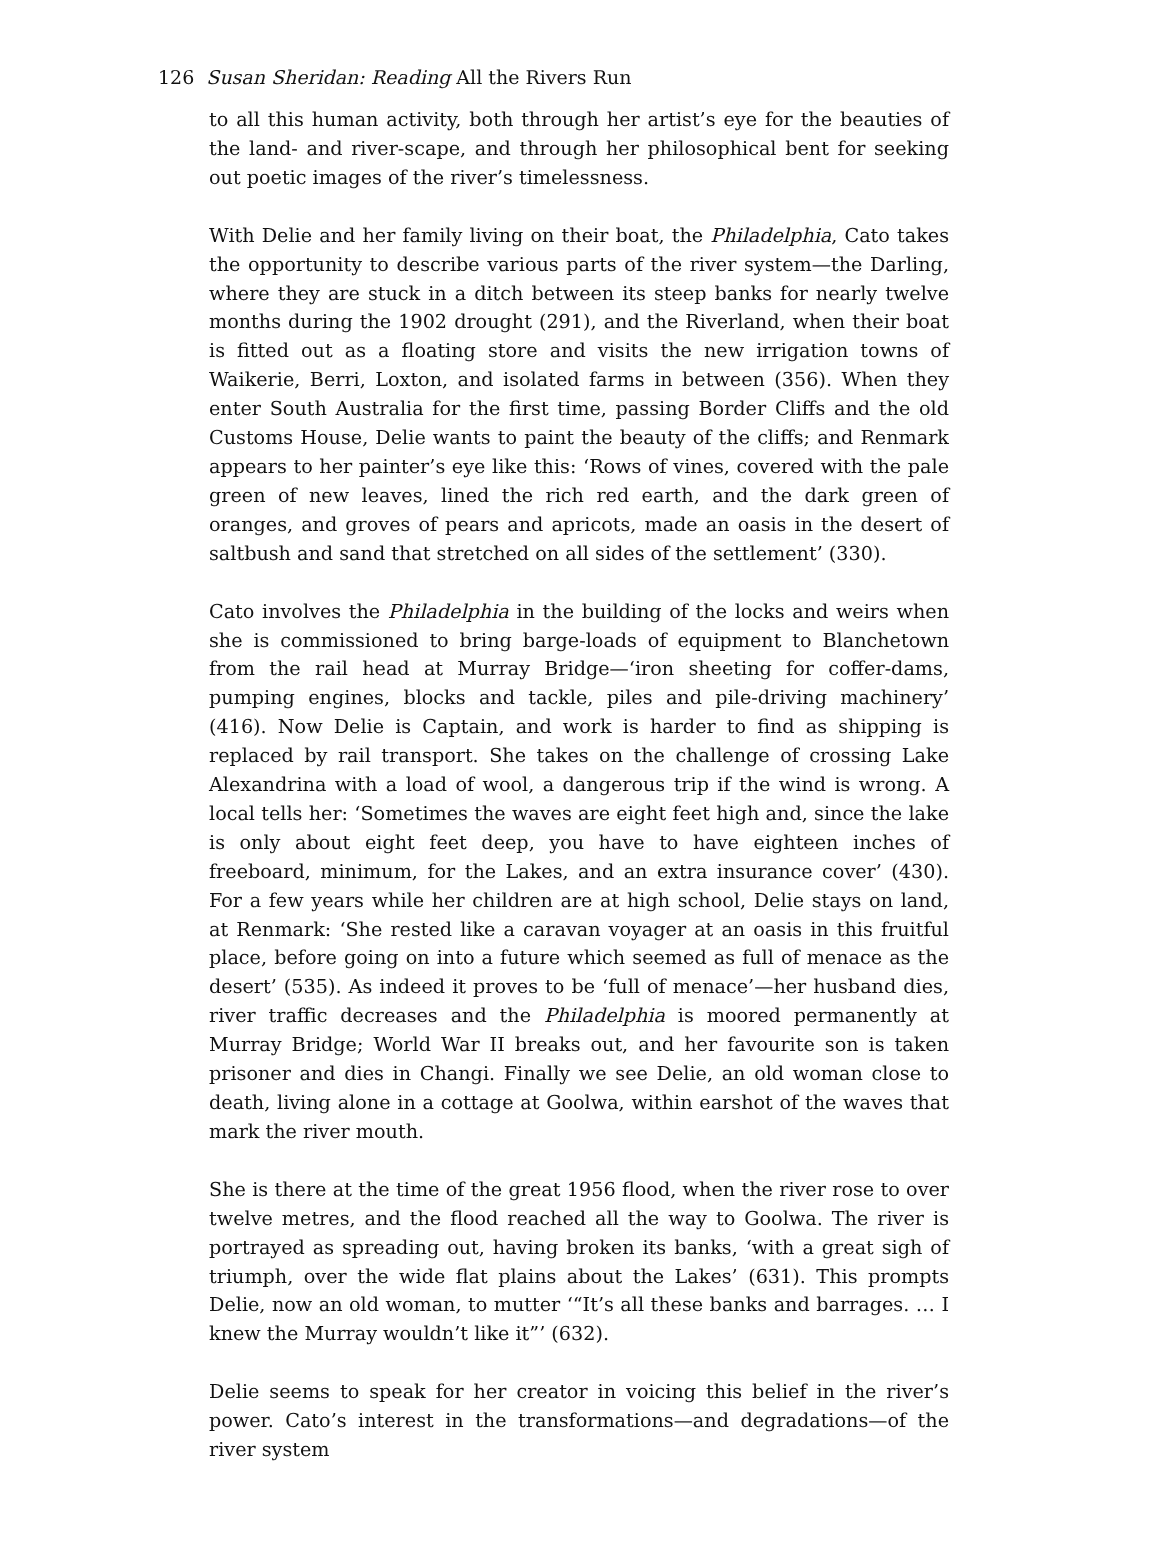126 Susan Sheridan: Reading All the Rivers Run
to all this human activity, both through her artist’s eye for the beauties of the land- and river-scape, and through her philosophical bent for seeking out poetic images of the river’s timelessness.
With Delie and her family living on their boat, the Philadelphia, Cato takes the opportunity to describe various parts of the river system—the Darling, where they are stuck in a ditch between its steep banks for nearly twelve months during the 1902 drought (291), and the Riverland, when their boat is fitted out as a floating store and visits the new irrigation towns of Waikerie, Berri, Loxton, and isolated farms in between (356). When they enter South Australia for the first time, passing Border Cliffs and the old Customs House, Delie wants to paint the beauty of the cliffs; and Renmark appears to her painter’s eye like this: ‘Rows of vines, covered with the pale green of new leaves, lined the rich red earth, and the dark green of oranges, and groves of pears and apricots, made an oasis in the desert of saltbush and sand that stretched on all sides of the settlement’ (330).
Cato involves the Philadelphia in the building of the locks and weirs when she is commissioned to bring barge-loads of equipment to Blanchetown from the rail head at Murray Bridge—‘iron sheeting for coffer-dams, pumping engines, blocks and tackle, piles and pile-driving machinery’ (416). Now Delie is Captain, and work is harder to find as shipping is replaced by rail transport. She takes on the challenge of crossing Lake Alexandrina with a load of wool, a dangerous trip if the wind is wrong. A local tells her: ‘Sometimes the waves are eight feet high and, since the lake is only about eight feet deep, you have to have eighteen inches of freeboard, minimum, for the Lakes, and an extra insurance cover’ (430). For a few years while her children are at high school, Delie stays on land, at Renmark: ‘She rested like a caravan voyager at an oasis in this fruitful place, before going on into a future which seemed as full of menace as the desert’ (535). As indeed it proves to be ‘full of menace’—her husband dies, river traffic decreases and the Philadelphia is moored permanently at Murray Bridge; World War II breaks out, and her favourite son is taken prisoner and dies in Changi. Finally we see Delie, an old woman close to death, living alone in a cottage at Goolwa, within earshot of the waves that mark the river mouth.
She is there at the time of the great 1956 flood, when the river rose to over twelve metres, and the flood reached all the way to Goolwa. The river is portrayed as spreading out, having broken its banks, ‘with a great sigh of triumph, over the wide flat plains about the Lakes’ (631). This prompts Delie, now an old woman, to mutter ‘“It’s all these banks and barrages. … I knew the Murray wouldn’t like it”’ (632).
Delie seems to speak for her creator in voicing this belief in the river’s power. Cato’s interest in the transformations—and degradations—of the river system